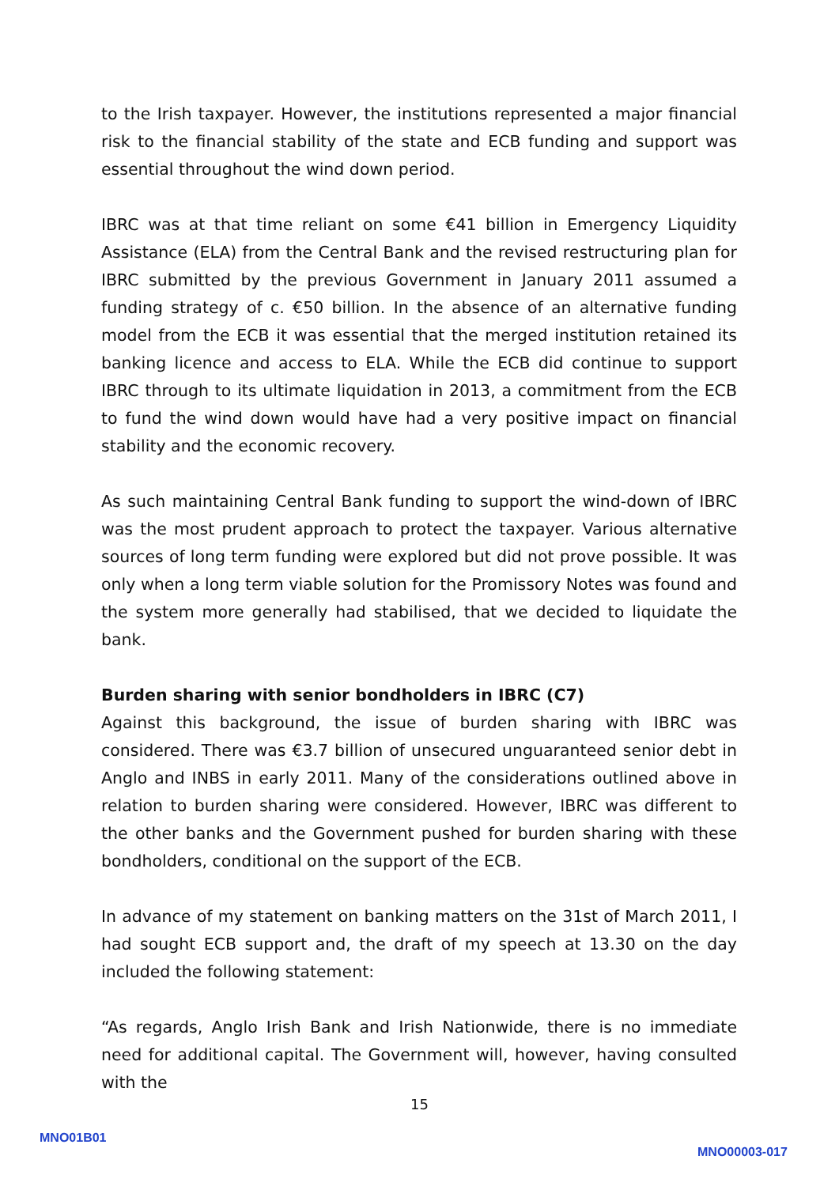to the Irish taxpayer. However, the institutions represented a major financial risk to the financial stability of the state and ECB funding and support was essential throughout the wind down period.
IBRC was at that time reliant on some €41 billion in Emergency Liquidity Assistance (ELA) from the Central Bank and the revised restructuring plan for IBRC submitted by the previous Government in January 2011 assumed a funding strategy of c. €50 billion. In the absence of an alternative funding model from the ECB it was essential that the merged institution retained its banking licence and access to ELA. While the ECB did continue to support IBRC through to its ultimate liquidation in 2013, a commitment from the ECB to fund the wind down would have had a very positive impact on financial stability and the economic recovery.
As such maintaining Central Bank funding to support the wind-down of IBRC was the most prudent approach to protect the taxpayer. Various alternative sources of long term funding were explored but did not prove possible. It was only when a long term viable solution for the Promissory Notes was found and the system more generally had stabilised, that we decided to liquidate the bank.
Burden sharing with senior bondholders in IBRC (C7)
Against this background, the issue of burden sharing with IBRC was considered. There was €3.7 billion of unsecured unguaranteed senior debt in Anglo and INBS in early 2011. Many of the considerations outlined above in relation to burden sharing were considered. However, IBRC was different to the other banks and the Government pushed for burden sharing with these bondholders, conditional on the support of the ECB.
In advance of my statement on banking matters on the 31st of March 2011, I had sought ECB support and, the draft of my speech at 13.30 on the day included the following statement:
“As regards, Anglo Irish Bank and Irish Nationwide, there is no immediate need for additional capital. The Government will, however, having consulted with the
15
MNO01B01
MNO00003-017